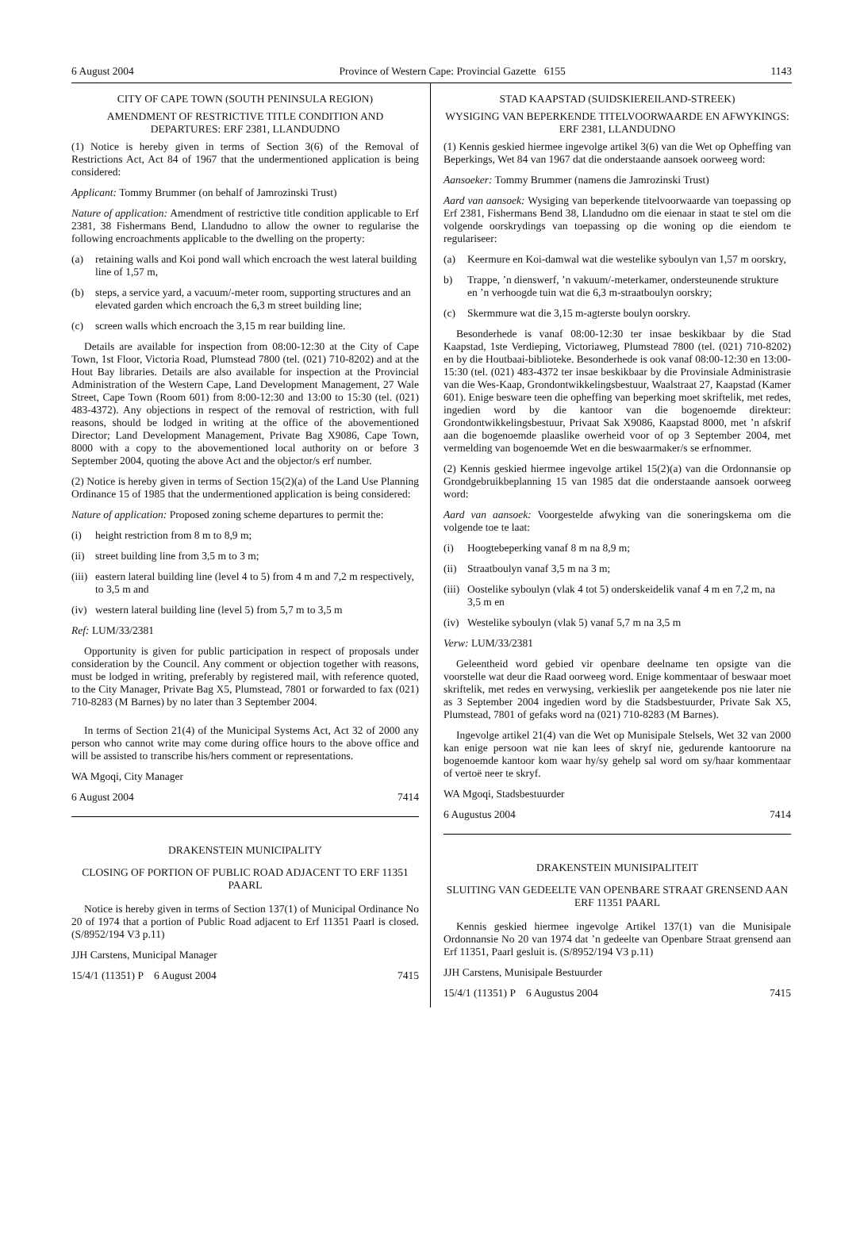6 August 2004 Province of Western Cape: Provincial Gazette 6155 1143
CITY OF CAPE TOWN (SOUTH PENINSULA REGION)
AMENDMENT OF RESTRICTIVE TITLE CONDITION AND DEPARTURES: ERF 2381, LLANDUDNO
(1) Notice is hereby given in terms of Section 3(6) of the Removal of Restrictions Act, Act 84 of 1967 that the undermentioned application is being considered:
Applicant: Tommy Brummer (on behalf of Jamrozinski Trust)
Nature of application: Amendment of restrictive title condition applicable to Erf 2381, 38 Fishermans Bend, Llandudno to allow the owner to regularise the following encroachments applicable to the dwelling on the property:
(a) retaining walls and Koi pond wall which encroach the west lateral building line of 1,57 m,
(b) steps, a service yard, a vacuum/-meter room, supporting structures and an elevated garden which encroach the 6,3 m street building line;
(c) screen walls which encroach the 3,15 m rear building line.
Details are available for inspection from 08:00-12:30 at the City of Cape Town, 1st Floor, Victoria Road, Plumstead 7800 (tel. (021) 710-8202) and at the Hout Bay libraries. Details are also available for inspection at the Provincial Administration of the Western Cape, Land Development Management, 27 Wale Street, Cape Town (Room 601) from 8:00-12:30 and 13:00 to 15:30 (tel. (021) 483-4372). Any objections in respect of the removal of restriction, with full reasons, should be lodged in writing at the office of the abovementioned Director; Land Development Management, Private Bag X9086, Cape Town, 8000 with a copy to the abovementioned local authority on or before 3 September 2004, quoting the above Act and the objector/s erf number.
(2) Notice is hereby given in terms of Section 15(2)(a) of the Land Use Planning Ordinance 15 of 1985 that the undermentioned application is being considered:
Nature of application: Proposed zoning scheme departures to permit the:
(i) height restriction from 8 m to 8,9 m;
(ii) street building line from 3,5 m to 3 m;
(iii) eastern lateral building line (level 4 to 5) from 4 m and 7,2 m respectively, to 3,5 m and
(iv) western lateral building line (level 5) from 5,7 m to 3,5 m
Ref: LUM/33/2381
Opportunity is given for public participation in respect of proposals under consideration by the Council. Any comment or objection together with reasons, must be lodged in writing, preferably by registered mail, with reference quoted, to the City Manager, Private Bag X5, Plumstead, 7801 or forwarded to fax (021) 710-8283 (M Barnes) by no later than 3 September 2004.
In terms of Section 21(4) of the Municipal Systems Act, Act 32 of 2000 any person who cannot write may come during office hours to the above office and will be assisted to transcribe his/hers comment or representations.
WA Mgoqi, City Manager
6 August 2004 7414
DRAKENSTEIN MUNICIPALITY
CLOSING OF PORTION OF PUBLIC ROAD ADJACENT TO ERF 11351 PAARL
Notice is hereby given in terms of Section 137(1) of Municipal Ordinance No 20 of 1974 that a portion of Public Road adjacent to Erf 11351 Paarl is closed. (S/8952/194 V3 p.11)
JJH Carstens, Municipal Manager
15/4/1 (11351) P 6 August 2004 7415
STAD KAAPSTAD (SUIDSKIEREILAND-STREEK)
WYSIGING VAN BEPERKENDE TITELVOORWAARDE EN AFWYKINGS: ERF 2381, LLANDUDNO
(1) Kennis geskied hiermee ingevolge artikel 3(6) van die Wet op Opheffing van Beperkings, Wet 84 van 1967 dat die onderstaande aansoek oorweeg word:
Aansoeker: Tommy Brummer (namens die Jamrozinski Trust)
Aard van aansoek: Wysiging van beperkende titelvoorwaarde van toepassing op Erf 2381, Fishermans Bend 38, Llandudno om die eienaar in staat te stel om die volgende oorskrydings van toepassing op die woning op die eiendom te regulariseer:
(a) Keermure en Koi-damwal wat die westelike syboulyn van 1,57 m oorskry,
b) Trappe, ’n dienswerf, ’n vakuum/-meterkamer, ondersteunende strukture en ’n verhoogde tuin wat die 6,3 m-straatboulyn oorskry;
(c) Skermmure wat die 3,15 m-agterste boulyn oorskry.
Besonderhede is vanaf 08:00-12:30 ter insae beskikbaar by die Stad Kaapstad, 1ste Verdieping, Victoriaweg, Plumstead 7800 (tel. (021) 710-8202) en by die Houtbaai-biblioteke. Besonderhede is ook vanaf 08:00-12:30 en 13:00-15:30 (tel. (021) 483-4372 ter insae beskikbaar by die Provinsiale Administrasie van die Wes-Kaap, Grondontwikkelingsbestuur, Waalstraat 27, Kaapstad (Kamer 601). Enige besware teen die opheffing van beperking moet skriftelik, met redes, ingedien word by die kantoor van die bogenoemde direkteur: Grondontwikkelingsbestuur, Privaat Sak X9086, Kaapstad 8000, met ’n afskrif aan die bogenoemde plaaslike owerheid voor of op 3 September 2004, met vermelding van bogenoemde Wet en die beswaarmaker/s se erfnommer.
(2) Kennis geskied hiermee ingevolge artikel 15(2)(a) van die Ordonnansie op Grondgebruikbeplanning 15 van 1985 dat die onderstaande aansoek oorweeg word:
Aard van aansoek: Voorgestelde afwyking van die soneringskema om die volgende toe te laat:
(i) Hoogtebeperking vanaf 8 m na 8,9 m;
(ii) Straatboulyn vanaf 3,5 m na 3 m;
(iii) Oostelike syboulyn (vlak 4 tot 5) onderskeidelik vanaf 4 m en 7,2 m, na 3,5 m en
(iv) Westelike syboulyn (vlak 5) vanaf 5,7 m na 3,5 m
Verw: LUM/33/2381
Geleentheid word gebied vir openbare deelname ten opsigte van die voorstelle wat deur die Raad oorweeg word. Enige kommentaar of beswaar moet skriftelik, met redes en verwysing, verkieslik per aangetekende pos nie later nie as 3 September 2004 ingedien word by die Stadsbestuurder, Private Sak X5, Plumstead, 7801 of gefaks word na (021) 710-8283 (M Barnes).
Ingevolge artikel 21(4) van die Wet op Munisipale Stelsels, Wet 32 van 2000 kan enige persoon wat nie kan lees of skryf nie, gedurende kantoorure na bogenoemde kantoor kom waar hy/sy gehelp sal word om sy/haar kommentaar of vertoë neer te skryf.
WA Mgoqi, Stadsbestuurder
6 Augustus 2004 7414
DRAKENSTEIN MUNISIPALITEIT
SLUITING VAN GEDEELTE VAN OPENBARE STRAAT GRENSEND AAN ERF 11351 PAARL
Kennis geskied hiermee ingevolge Artikel 137(1) van die Munisipale Ordonnansie No 20 van 1974 dat ’n gedeelte van Openbare Straat grensend aan Erf 11351, Paarl gesluit is. (S/8952/194 V3 p.11)
JJH Carstens, Munisipale Bestuurder
15/4/1 (11351) P 6 Augustus 2004 7415